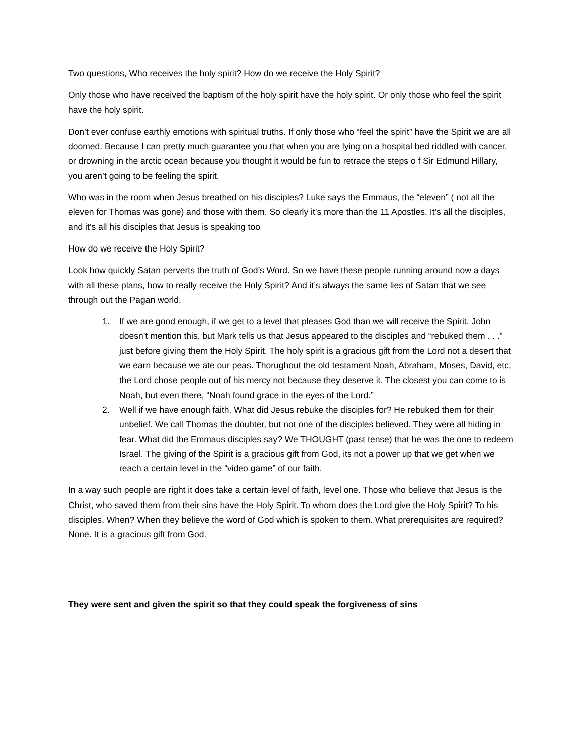Two questions, Who receives the holy spirit? How do we receive the Holy Spirit?
Only those who have received the baptism of the holy spirit have the holy spirit. Or only those who feel the spirit have the holy spirit.
Don’t ever confuse earthly emotions with spiritual truths. If only those who “feel the spirit” have the Spirit we are all doomed. Because I can pretty much guarantee you that when you are lying on a hospital bed riddled with cancer, or drowning in the arctic ocean because you thought it would be fun to retrace the steps o f Sir Edmund Hillary, you aren’t going to be feeling the spirit.
Who was in the room when Jesus breathed on his disciples? Luke says the Emmaus, the “eleven” ( not all the eleven for Thomas was gone) and those with them. So clearly it’s more than the 11 Apostles. It’s all the disciples, and it’s all his disciples that Jesus is speaking too
How do we receive the Holy Spirit?
Look how quickly Satan perverts the truth of God’s Word. So we have these people running around now a days with all these plans, how to really receive the Holy Spirit? And it’s always the same lies of Satan that we see through out the Pagan world.
1. If we are good enough, if we get to a level that pleases God than we will receive the Spirit. John doesn’t mention this, but Mark tells us that Jesus appeared to the disciples and “rebuked them . . .” just before giving them the Holy Spirit. The holy spirit is a gracious gift from the Lord not a desert that we earn because we ate our peas. Thorughout the old testament Noah, Abraham, Moses, David, etc, the Lord chose people out of his mercy not because they deserve it. The closest you can come to is Noah, but even there, “Noah found grace in the eyes of the Lord.”
2. Well if we have enough faith. What did Jesus rebuke the disciples for? He rebuked them for their unbelief. We call Thomas the doubter, but not one of the disciples believed. They were all hiding in fear. What did the Emmaus disciples say? We THOUGHT (past tense) that he was the one to redeem Israel. The giving of the Spirit is a gracious gift from God, its not a power up that we get when we reach a certain level in the “video game” of our faith.
In a way such people are right it does take a certain level of faith, level one. Those who believe that Jesus is the Christ, who saved them from their sins have the Holy Spirit. To whom does the Lord give the Holy Spirit? To his disciples. When? When they believe the word of God which is spoken to them. What prerequisites are required? None. It is a gracious gift from God.
They were sent and given the spirit so that they could speak the forgiveness of sins